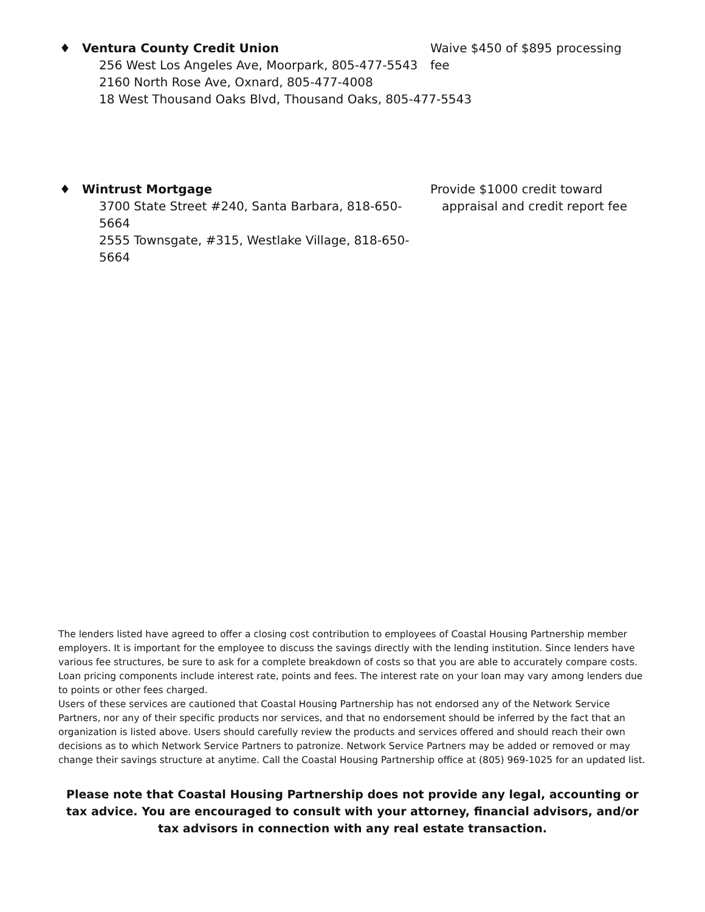♦ Ventura County Credit Union
256 West Los Angeles Ave, Moorpark, 805-477-5543
2160 North Rose Ave, Oxnard, 805-477-4008
18 West Thousand Oaks Blvd, Thousand Oaks, 805-477-5543
Waive $450 of $895 processing fee
♦ Wintrust Mortgage
3700 State Street #240, Santa Barbara, 818-650-5664
2555 Townsgate, #315, Westlake Village, 818-650-5664
Provide $1000 credit toward
appraisal and credit report fee
The lenders listed have agreed to offer a closing cost contribution to employees of Coastal Housing Partnership member employers. It is important for the employee to discuss the savings directly with the lending institution. Since lenders have various fee structures, be sure to ask for a complete breakdown of costs so that you are able to accurately compare costs. Loan pricing components include interest rate, points and fees. The interest rate on your loan may vary among lenders due to points or other fees charged.
Users of these services are cautioned that Coastal Housing Partnership has not endorsed any of the Network Service Partners, nor any of their specific products nor services, and that no endorsement should be inferred by the fact that an organization is listed above. Users should carefully review the products and services offered and should reach their own decisions as to which Network Service Partners to patronize. Network Service Partners may be added or removed or may change their savings structure at anytime. Call the Coastal Housing Partnership office at (805) 969-1025 for an updated list.
Please note that Coastal Housing Partnership does not provide any legal, accounting or tax advice. You are encouraged to consult with your attorney, financial advisors, and/or tax advisors in connection with any real estate transaction.